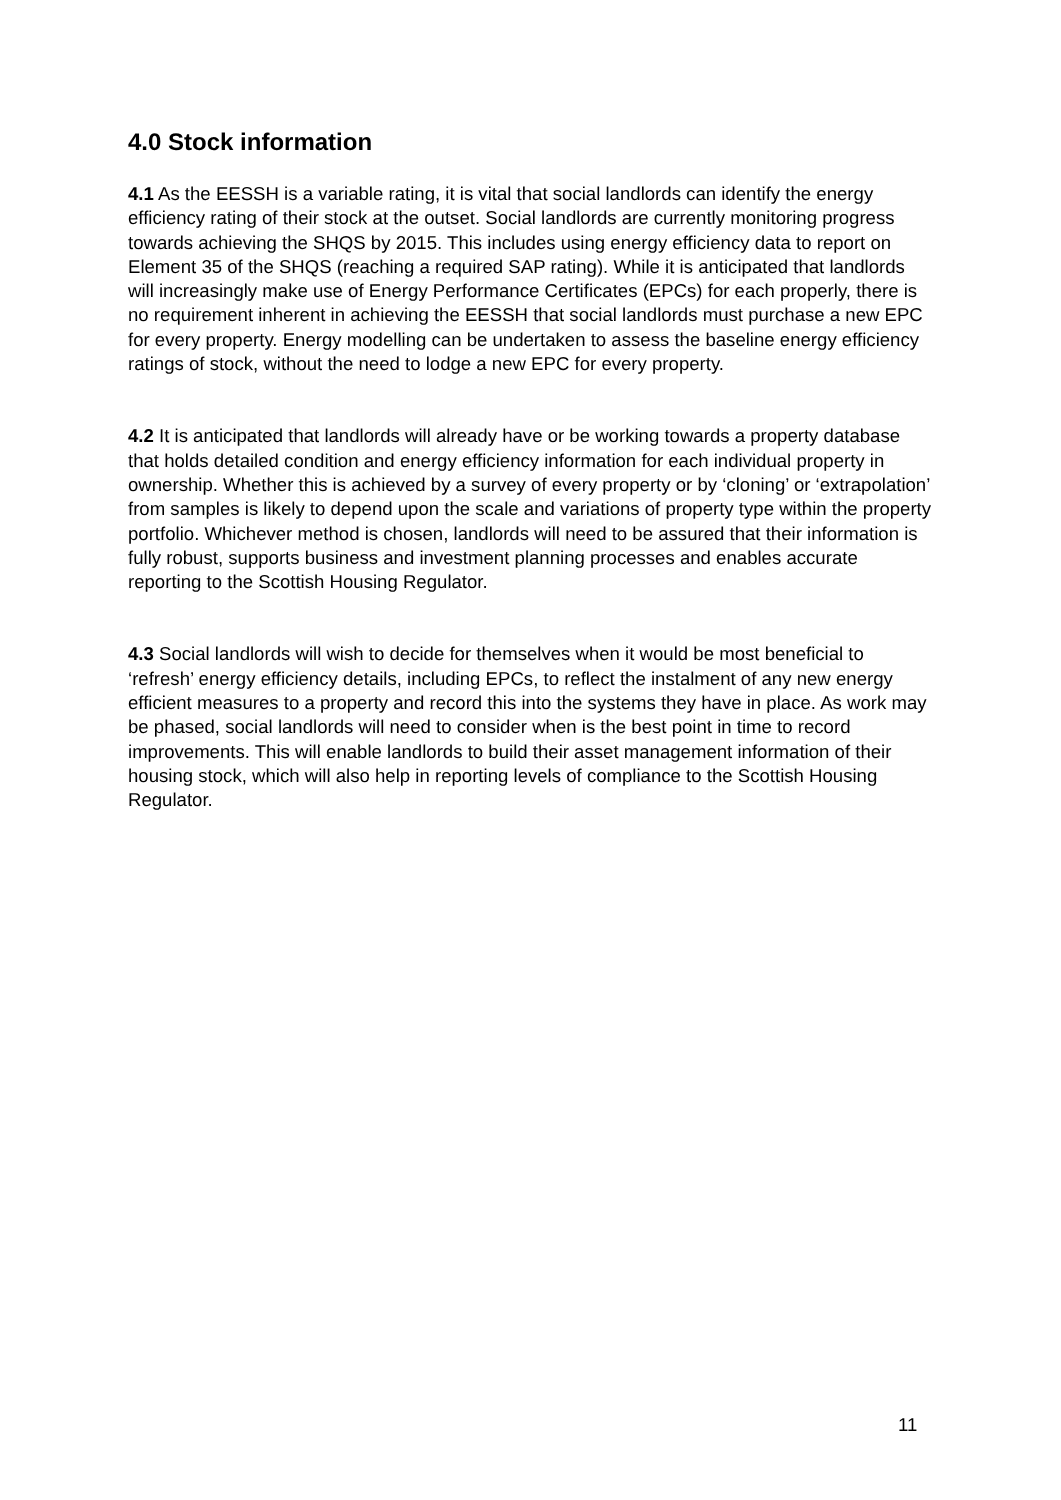4.0 Stock information
4.1 As the EESSH is a variable rating, it is vital that social landlords can identify the energy efficiency rating of their stock at the outset. Social landlords are currently monitoring progress towards achieving the SHQS by 2015. This includes using energy efficiency data to report on Element 35 of the SHQS (reaching a required SAP rating). While it is anticipated that landlords will increasingly make use of Energy Performance Certificates (EPCs) for each properly, there is no requirement inherent in achieving the EESSH that social landlords must purchase a new EPC for every property. Energy modelling can be undertaken to assess the baseline energy efficiency ratings of stock, without the need to lodge a new EPC for every property.
4.2 It is anticipated that landlords will already have or be working towards a property database that holds detailed condition and energy efficiency information for each individual property in ownership. Whether this is achieved by a survey of every property or by ‘cloning’ or ‘extrapolation’ from samples is likely to depend upon the scale and variations of property type within the property portfolio. Whichever method is chosen, landlords will need to be assured that their information is fully robust, supports business and investment planning processes and enables accurate reporting to the Scottish Housing Regulator.
4.3 Social landlords will wish to decide for themselves when it would be most beneficial to ‘refresh’ energy efficiency details, including EPCs, to reflect the instalment of any new energy efficient measures to a property and record this into the systems they have in place. As work may be phased, social landlords will need to consider when is the best point in time to record improvements. This will enable landlords to build their asset management information of their housing stock, which will also help in reporting levels of compliance to the Scottish Housing Regulator.
11